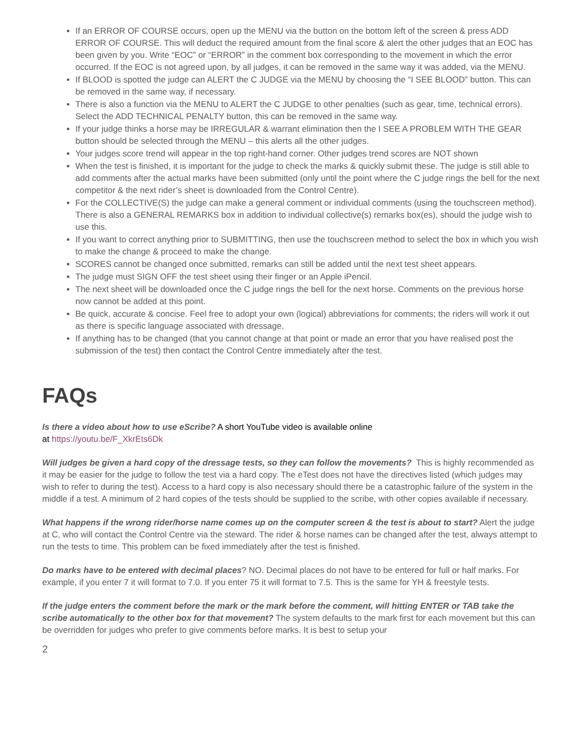If an ERROR OF COURSE occurs, open up the MENU via the button on the bottom left of the screen & press ADD ERROR OF COURSE. This will deduct the required amount from the final score & alert the other judges that an EOC has been given by you. Write “EOC” or “ERROR” in the comment box corresponding to the movement in which the error occurred. If the EOC is not agreed upon, by all judges, it can be removed in the same way it was added, via the MENU.
If BLOOD is spotted the judge can ALERT the C JUDGE via the MENU by choosing the “I SEE BLOOD” button. This can be removed in the same way, if necessary.
There is also a function via the MENU to ALERT the C JUDGE to other penalties (such as gear, time, technical errors). Select the ADD TECHNICAL PENALTY button, this can be removed in the same way.
If your judge thinks a horse may be IRREGULAR & warrant elimination then the I SEE A PROBLEM WITH THE GEAR button should be selected through the MENU – this alerts all the other judges.
Your judges score trend will appear in the top right-hand corner. Other judges trend scores are NOT shown
When the test is finished, it is important for the judge to check the marks & quickly submit these. The judge is still able to add comments after the actual marks have been submitted (only until the point where the C judge rings the bell for the next competitor & the next rider’s sheet is downloaded from the Control Centre).
For the COLLECTIVE(S) the judge can make a general comment or individual comments (using the touchscreen method). There is also a GENERAL REMARKS box in addition to individual collective(s) remarks box(es), should the judge wish to use this.
If you want to correct anything prior to SUBMITTING, then use the touchscreen method to select the box in which you wish to make the change & proceed to make the change.
SCORES cannot be changed once submitted, remarks can still be added until the next test sheet appears.
The judge must SIGN OFF the test sheet using their finger or an Apple iPencil.
The next sheet will be downloaded once the C judge rings the bell for the next horse. Comments on the previous horse now cannot be added at this point.
Be quick, accurate & concise. Feel free to adopt your own (logical) abbreviations for comments; the riders will work it out as there is specific language associated with dressage.
If anything has to be changed (that you cannot change at that point or made an error that you have realised post the submission of the test) then contact the Control Centre immediately after the test.
FAQs
Is there a video about how to use eScribe? A short YouTube video is available online
at https://youtu.be/F_XkrEts6Dk
Will judges be given a hard copy of the dressage tests, so they can follow the movements? This is highly recommended as it may be easier for the judge to follow the test via a hard copy. The eTest does not have the directives listed (which judges may wish to refer to during the test). Access to a hard copy is also necessary should there be a catastrophic failure of the system in the middle if a test. A minimum of 2 hard copies of the tests should be supplied to the scribe, with other copies available if necessary.
What happens if the wrong rider/horse name comes up on the computer screen & the test is about to start? Alert the judge at C, who will contact the Control Centre via the steward. The rider & horse names can be changed after the test, always attempt to run the tests to time. This problem can be fixed immediately after the test is finished.
Do marks have to be entered with decimal places? NO. Decimal places do not have to be entered for full or half marks. For example, if you enter 7 it will format to 7.0. If you enter 75 it will format to 7.5. This is the same for YH & freestyle tests.
If the judge enters the comment before the mark or the mark before the comment, will hitting ENTER or TAB take the scribe automatically to the other box for that movement? The system defaults to the mark first for each movement but this can be overridden for judges who prefer to give comments before marks. It is best to setup your
2